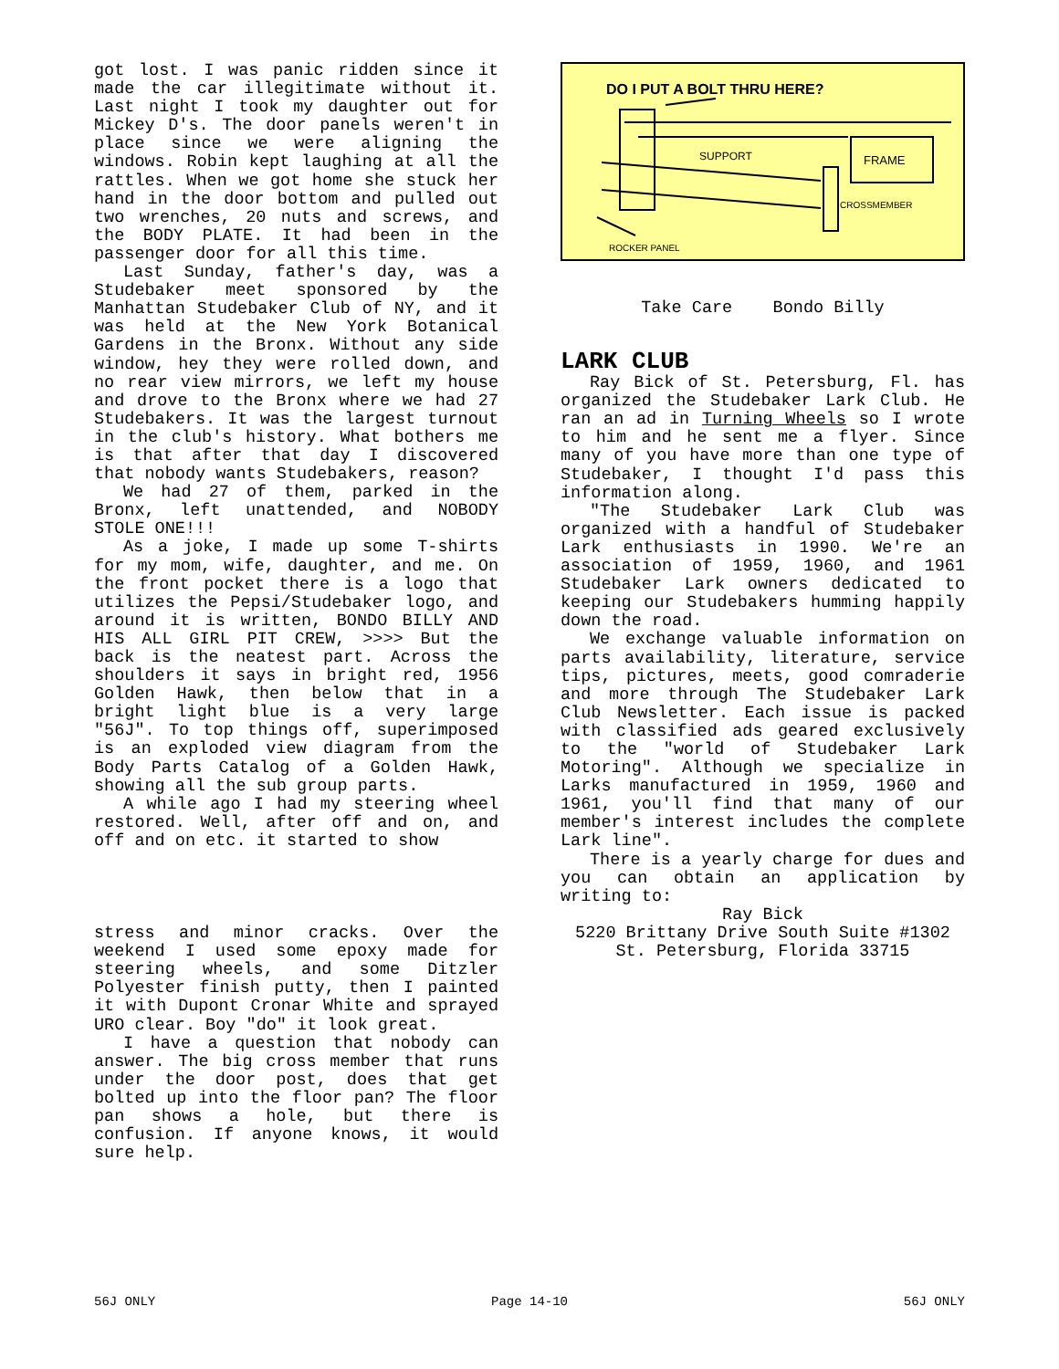got lost. I was panic ridden since it made the car illegitimate without it. Last night I took my daughter out for Mickey D's. The door panels weren't in place since we were aligning the windows. Robin kept laughing at all the rattles. When we got home she stuck her hand in the door bottom and pulled out two wrenches, 20 nuts and screws, and the BODY PLATE. It had been in the passenger door for all this time.
Last Sunday, father's day, was a Studebaker meet sponsored by the Manhattan Studebaker Club of NY, and it was held at the New York Botanical Gardens in the Bronx. Without any side window, hey they were rolled down, and no rear view mirrors, we left my house and drove to the Bronx where we had 27 Studebakers. It was the largest turnout in the club's history. What bothers me is that after that day I discovered that nobody wants Studebakers, reason?
We had 27 of them, parked in the Bronx, left unattended, and NOBODY STOLE ONE!!!
As a joke, I made up some T-shirts for my mom, wife, daughter, and me. On the front pocket there is a logo that utilizes the Pepsi/Studebaker logo, and around it is written, BONDO BILLY AND HIS ALL GIRL PIT CREW, >>>> But the back is the neatest part. Across the shoulders it says in bright red, 1956 Golden Hawk, then below that in a bright light blue is a very large "56J". To top things off, superimposed is an exploded view diagram from the Body Parts Catalog of a Golden Hawk, showing all the sub group parts.
A while ago I had my steering wheel restored. Well, after off and on, and off and on etc. it started to show
stress and minor cracks. Over the weekend I used some epoxy made for steering wheels, and some Ditzler Polyester finish putty, then I painted it with Dupont Cronar White and sprayed URO clear. Boy "do" it look great.
I have a question that nobody can answer. The big cross member that runs under the door post, does that get bolted up into the floor pan? The floor pan shows a hole, but there is confusion. If anyone knows, it would sure help.
DO I PUT A BOLT THRU HERE?
SUPPORT
FRAME
CROSSMEMBER
ROCKER PANEL
Take Care Bondo Billy
LARK CLUB
Ray Bick of St. Petersburg, Fl. has organized the Studebaker Lark Club. He ran an ad in Turning Wheels so I wrote to him and he sent me a flyer. Since many of you have more than one type of Studebaker, I thought I'd pass this information along.
"The Studebaker Lark Club was organized with a handful of Studebaker Lark enthusiasts in 1990. We're an association of 1959, 1960, and 1961 Studebaker Lark owners dedicated to keeping our Studebakers humming happily down the road.
We exchange valuable information on parts availability, literature, service tips, pictures, meets, good comraderie and more through The Studebaker Lark Club Newsletter. Each issue is packed with classified ads geared exclusively to the "world of Studebaker Lark Motoring". Although we specialize in Larks manufactured in 1959, 1960 and 1961, you'll find that many of our member's interest includes the complete Lark line".
There is a yearly charge for dues and you can obtain an application by writing to:
Ray Bick
5220 Brittany Drive South Suite #1302
St. Petersburg, Florida 33715
56J ONLY Page 14-10 56J ONLY